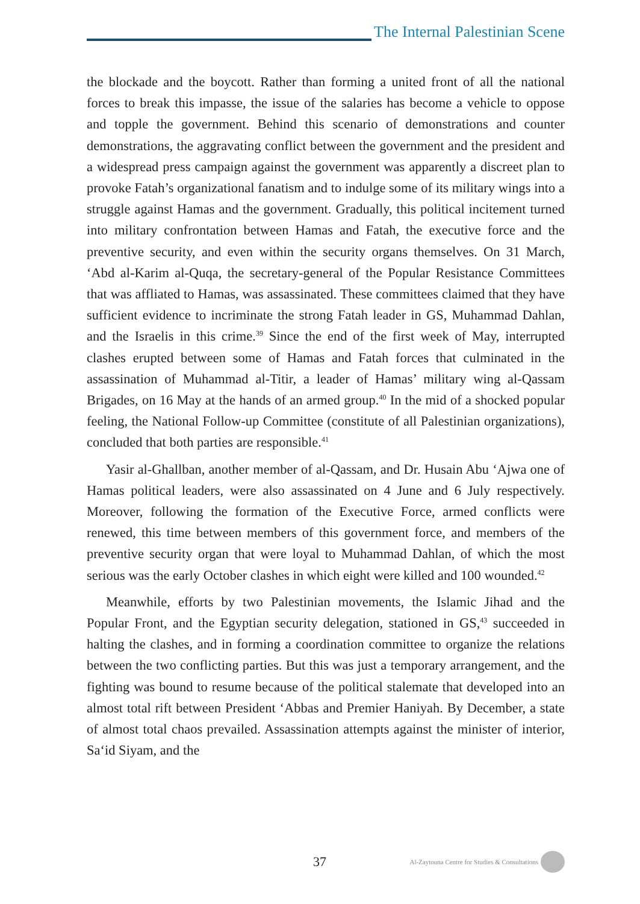The Internal Palestinian Scene
the blockade and the boycott. Rather than forming a united front of all the national forces to break this impasse, the issue of the salaries has become a vehicle to oppose and topple the government. Behind this scenario of demonstrations and counter demonstrations, the aggravating conflict between the government and the president and a widespread press campaign against the government was apparently a discreet plan to provoke Fatah’s organizational fanatism and to indulge some of its military wings into a struggle against Hamas and the government. Gradually, this political incitement turned into military confrontation between Hamas and Fatah, the executive force and the preventive security, and even within the security organs themselves. On 31 March, ‘Abd al-Karim al-Quqa, the secretary-general of the Popular Resistance Committees that was affliated to Hamas, was assassinated. These committees claimed that they have sufficient evidence to incriminate the strong Fatah leader in GS, Muhammad Dahlan, and the Israelis in this crime.<sup>39</sup> Since the end of the first week of May, interrupted clashes erupted between some of Hamas and Fatah forces that culminated in the assassination of Muhammad al-Titir, a leader of Hamas’ military wing al-Qassam Brigades, on 16 May at the hands of an armed group.<sup>40</sup> In the mid of a shocked popular feeling, the National Follow-up Committee (constitute of all Palestinian organizations), concluded that both parties are responsible.<sup>41</sup>
Yasir al-Ghallban, another member of al-Qassam, and Dr. Husain Abu ‘Ajwa one of Hamas political leaders, were also assassinated on 4 June and 6 July respectively. Moreover, following the formation of the Executive Force, armed conflicts were renewed, this time between members of this government force, and members of the preventive security organ that were loyal to Muhammad Dahlan, of which the most serious was the early October clashes in which eight were killed and 100 wounded.<sup>42</sup>
Meanwhile, efforts by two Palestinian movements, the Islamic Jihad and the Popular Front, and the Egyptian security delegation, stationed in GS,<sup>43</sup> succeeded in halting the clashes, and in forming a coordination committee to organize the relations between the two conflicting parties. But this was just a temporary arrangement, and the fighting was bound to resume because of the political stalemate that developed into an almost total rift between President ‘Abbas and Premier Haniyah. By December, a state of almost total chaos prevailed. Assassination attempts against the minister of interior, Sa‘id Siyam, and the
37
Al-Zaytouna Centre for Studies & Consultations